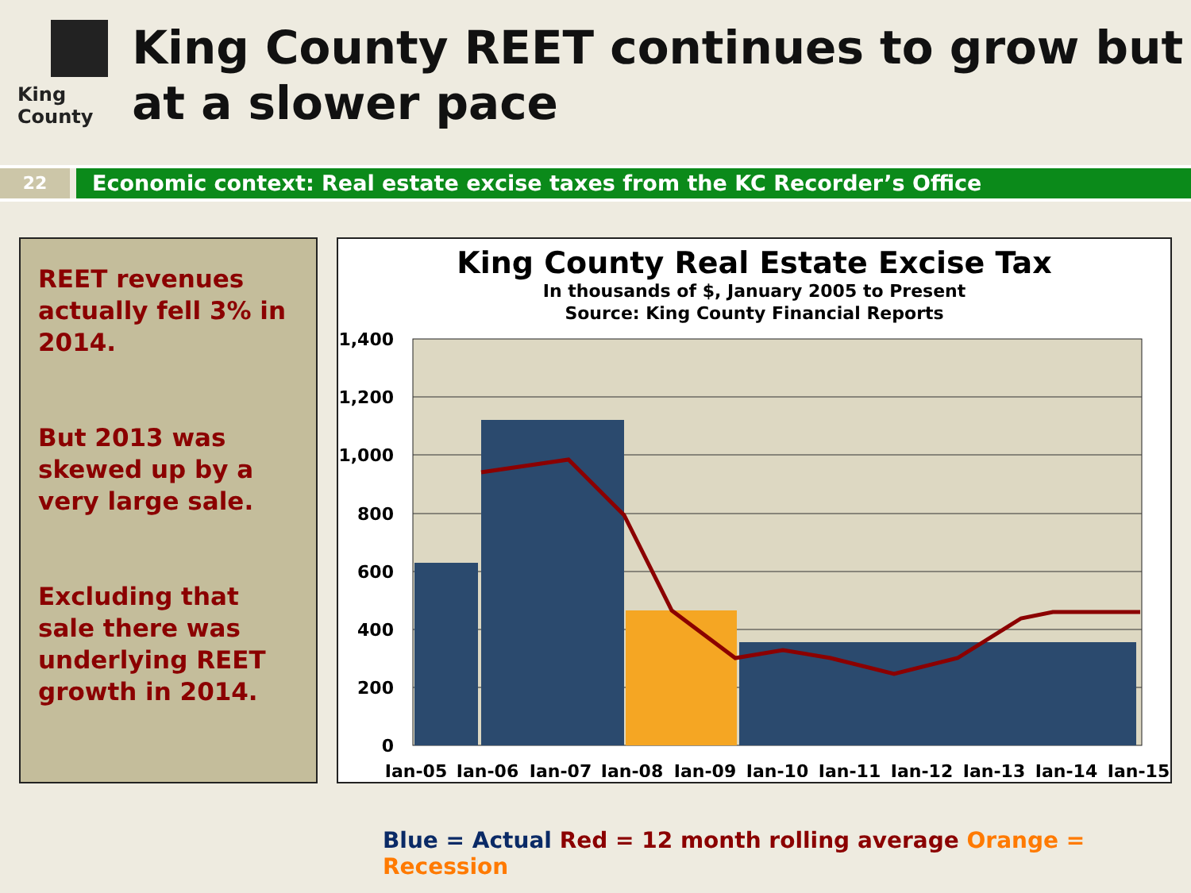King County
King County REET continues to grow but at a slower pace
22
Economic context: Real estate excise taxes from the KC Recorder’s Office
REET revenues actually fell 3% in 2014.
But 2013 was skewed up by a very large sale.
Excluding that sale there was underlying REET growth in 2014.
King County Real Estate Excise Tax
In thousands of $, January 2005 to Present
Source: King County Financial Reports
1,400
1,200
1,000
800
600
400
200
0
Jan-05
Jan-06
Jan-07
Jan-08
Jan-09
Jan-10
Jan-11
Jan-12
Jan-13
Jan-14
Jan-15
Blue = Actual Red = 12 month rolling average Orange = Recession